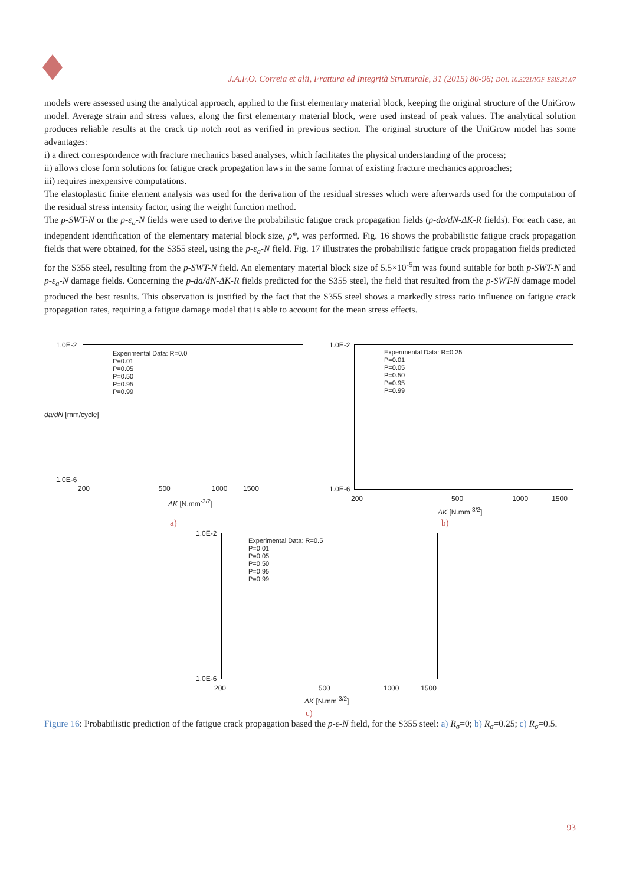J.A.F.O. Correia et alii, Frattura ed Integrità Strutturale, 31 (2015) 80-96; DOI: 10.3221/IGF-ESIS.31.07
models were assessed using the analytical approach, applied to the first elementary material block, keeping the original structure of the UniGrow model. Average strain and stress values, along the first elementary material block, were used instead of peak values. The analytical solution produces reliable results at the crack tip notch root as verified in previous section. The original structure of the UniGrow model has some advantages:
i) a direct correspondence with fracture mechanics based analyses, which facilitates the physical understanding of the process;
ii) allows close form solutions for fatigue crack propagation laws in the same format of existing fracture mechanics approaches;
iii) requires inexpensive computations.
The elastoplastic finite element analysis was used for the derivation of the residual stresses which were afterwards used for the computation of the residual stress intensity factor, using the weight function method.
The p-SWT-N or the p-ε<sub>a</sub>-N fields were used to derive the probabilistic fatigue crack propagation fields (p-da/dN-ΔK-R fields). For each case, an independent identification of the elementary material block size, ρ*, was performed. Fig. 16 shows the probabilistic fatigue crack propagation fields that were obtained, for the S355 steel, using the p-ε<sub>a</sub>-N field. Fig. 17 illustrates the probabilistic fatigue crack propagation fields predicted for the S355 steel, resulting from the p-SWT-N field. An elementary material block size of 5.5×10<sup>-5</sup>m was found suitable for both p-SWT-N and p-ε<sub>a</sub>-N damage fields. Concerning the p-da/dN-ΔK-R fields predicted for the S355 steel, the field that resulted from the p-SWT-N damage model produced the best results. This observation is justified by the fact that the S355 steel shows a markedly stress ratio influence on fatigue crack propagation rates, requiring a fatigue damage model that is able to account for the mean stress effects.
Experimental Data: R=0.0
P=0.01
P=0.05
P=0.50
P=0.95
P=0.99
1.0E-2
1.0E-6
200 500 1000 1500
ΔK [N.mm<sup>-3/2</sup>]
da/dN [mm/cycle]
a)
Experimental Data: R=0.25
P=0.01
P=0.05
P=0.50
P=0.95
P=0.99
1.0E-2
1.0E-6
200 500 1000 1500
ΔK [N.mm<sup>-3/2</sup>]
b)
Experimental Data: R=0.5
P=0.01
P=0.05
P=0.50
P=0.95
P=0.99
1.0E-2
1.0E-6
200 500 1000 1500
ΔK [N.mm<sup>-3/2</sup>]
c)
Figure 16: Probabilistic prediction of the fatigue crack propagation based the p-ε-N field, for the S355 steel: a) R<sub>σ</sub>=0; b) R<sub>σ</sub>=0.25; c) R<sub>σ</sub>=0.5.
93